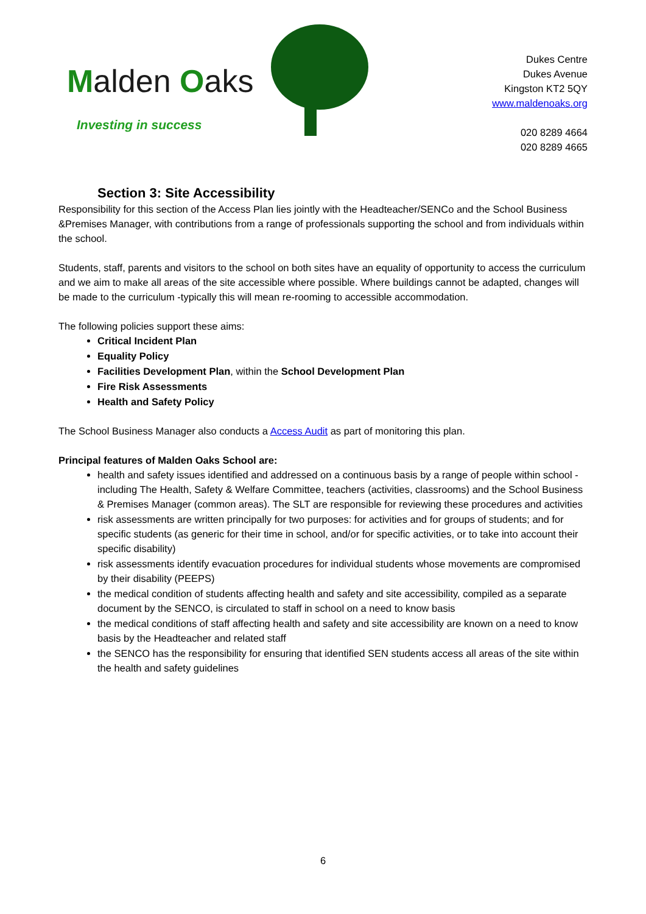Malden Oaks
Investing in success
Dukes Centre
Dukes Avenue
Kingston KT2 5QY
www.maldenoaks.org
020 8289 4664
020 8289 4665
Section 3: Site Accessibility
Responsibility for this section of the Access Plan lies jointly with the Headteacher/SENCo and the School Business &Premises Manager, with contributions from a range of professionals supporting the school and from individuals within the school.
Students, staff, parents and visitors to the school on both sites have an equality of opportunity to access the curriculum and we aim to make all areas of the site accessible where possible. Where buildings cannot be adapted, changes will be made to the curriculum -typically this will mean re-rooming to accessible accommodation.
The following policies support these aims:
Critical Incident Plan
Equality Policy
Facilities Development Plan, within the School Development Plan
Fire Risk Assessments
Health and Safety Policy
The School Business Manager also conducts a Access Audit as part of monitoring this plan.
Principal features of Malden Oaks School are:
health and safety issues identified and addressed on a continuous basis by a range of people within school - including The Health, Safety & Welfare Committee, teachers (activities, classrooms) and the School Business & Premises Manager (common areas). The SLT are responsible for reviewing these procedures and activities
risk assessments are written principally for two purposes: for activities and for groups of students; and for specific students (as generic for their time in school, and/or for specific activities, or to take into account their specific disability)
risk assessments identify evacuation procedures for individual students whose movements are compromised by their disability (PEEPS)
the medical condition of students affecting health and safety and site accessibility, compiled as a separate document by the SENCO, is circulated to staff in school on a need to know basis
the medical conditions of staff affecting health and safety and site accessibility are known on a need to know basis by the Headteacher and related staff
the SENCO has the responsibility for ensuring that identified SEN students access all areas of the site within the health and safety guidelines
6